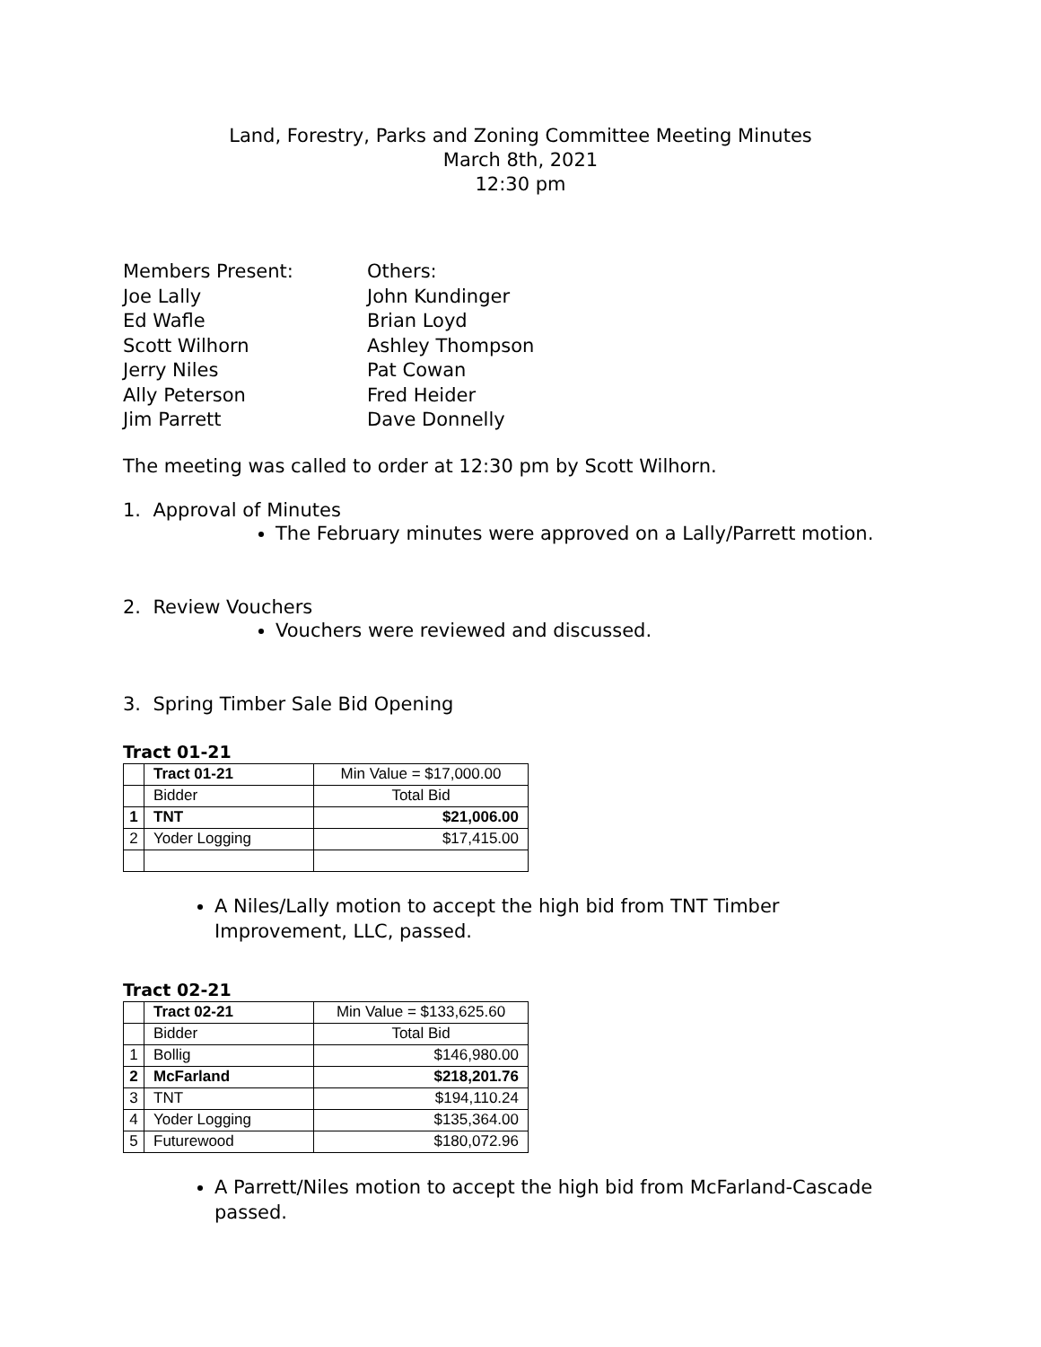Land, Forestry, Parks and Zoning Committee Meeting Minutes
March 8th, 2021
12:30 pm
Members Present:
Joe Lally
Ed Wafle
Scott Wilhorn
Jerry Niles
Ally Peterson
Jim Parrett
Others:
John Kundinger
Brian Loyd
Ashley Thompson
Pat Cowan
Fred Heider
Dave Donnelly
The meeting was called to order at 12:30 pm by Scott Wilhorn.
1. Approval of Minutes
The February minutes were approved on a Lally/Parrett motion.
2. Review Vouchers
Vouchers were reviewed and discussed.
3. Spring Timber Sale Bid Opening
Tract 01-21
| | Tract 01-21 | Min Value = $17,000.00 |
| | Bidder | Total Bid |
| 1 | TNT | $21,006.00 |
| 2 | Yoder Logging | $17,415.00 |
A Niles/Lally motion to accept the high bid from TNT Timber Improvement, LLC, passed.
Tract 02-21
| | Tract 02-21 | Min Value = $133,625.60 |
| | Bidder | Total Bid |
| 1 | Bollig | $146,980.00 |
| 2 | McFarland | $218,201.76 |
| 3 | TNT | $194,110.24 |
| 4 | Yoder Logging | $135,364.00 |
| 5 | Futurewood | $180,072.96 |
A Parrett/Niles motion to accept the high bid from McFarland-Cascade passed.